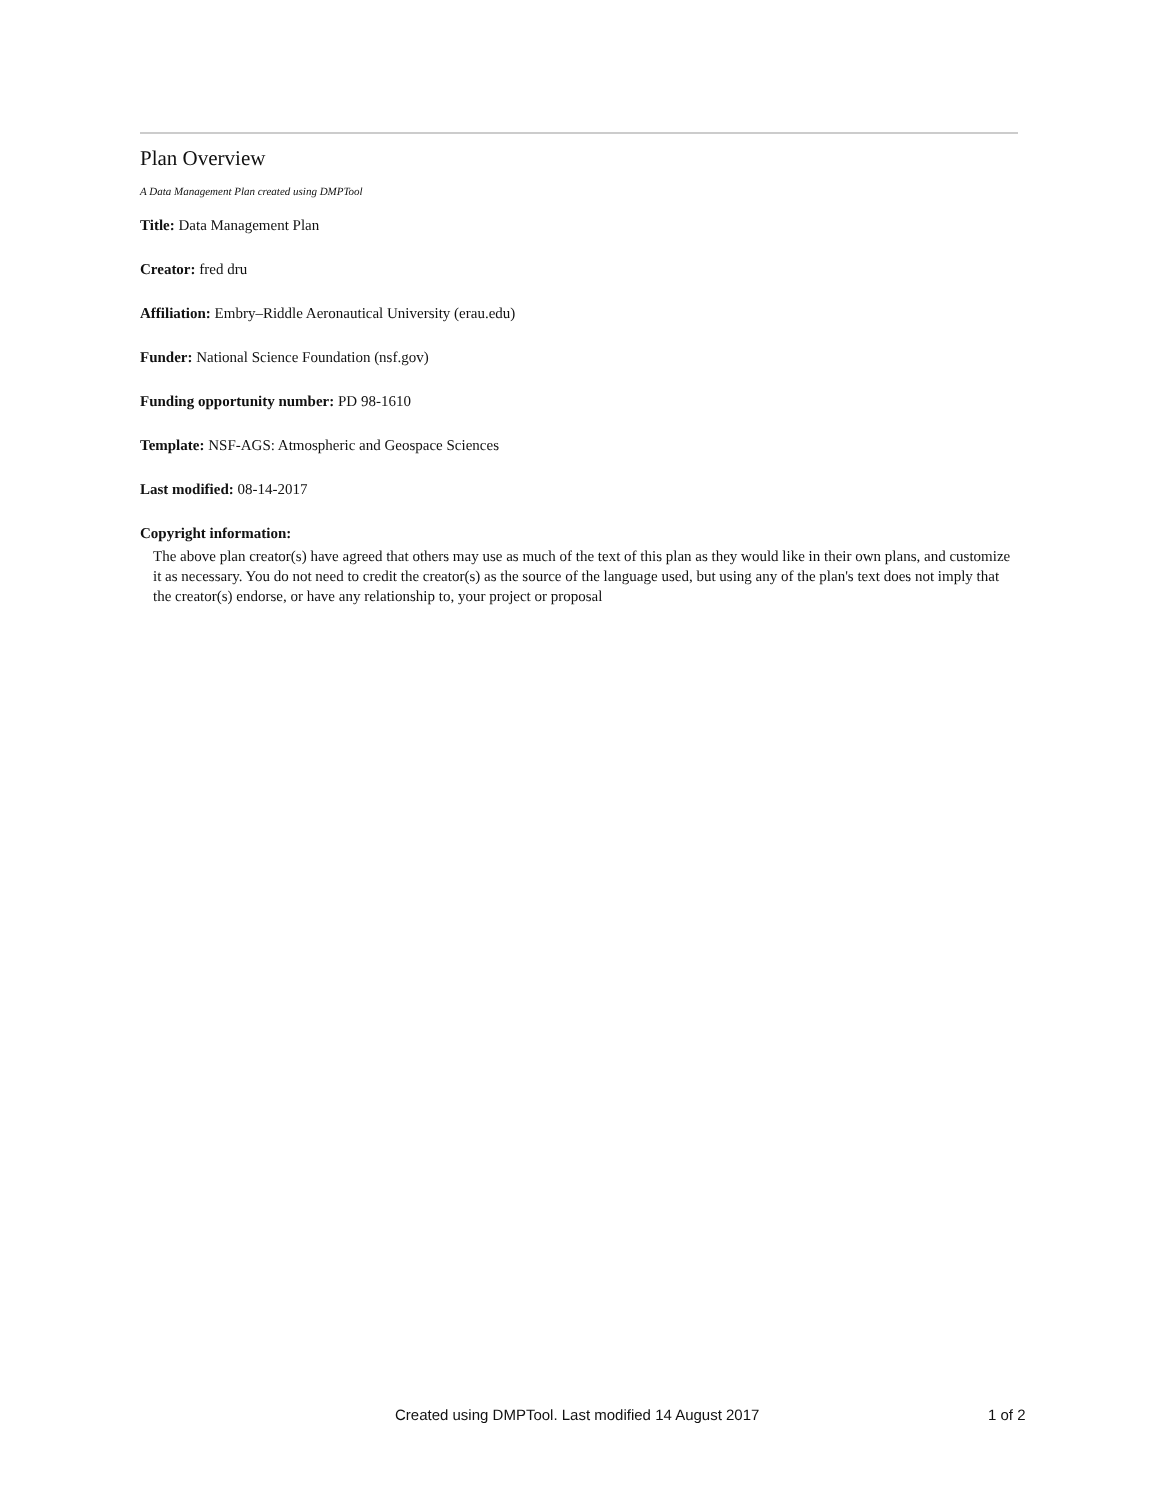Plan Overview
A Data Management Plan created using DMPTool
Title: Data Management Plan
Creator: fred dru
Affiliation: Embry–Riddle Aeronautical University (erau.edu)
Funder: National Science Foundation (nsf.gov)
Funding opportunity number: PD 98-1610
Template: NSF-AGS: Atmospheric and Geospace Sciences
Last modified: 08-14-2017
Copyright information:
The above plan creator(s) have agreed that others may use as much of the text of this plan as they would like in their own plans, and customize it as necessary. You do not need to credit the creator(s) as the source of the language used, but using any of the plan's text does not imply that the creator(s) endorse, or have any relationship to, your project or proposal
Created using DMPTool. Last modified 14 August 2017 1 of 2